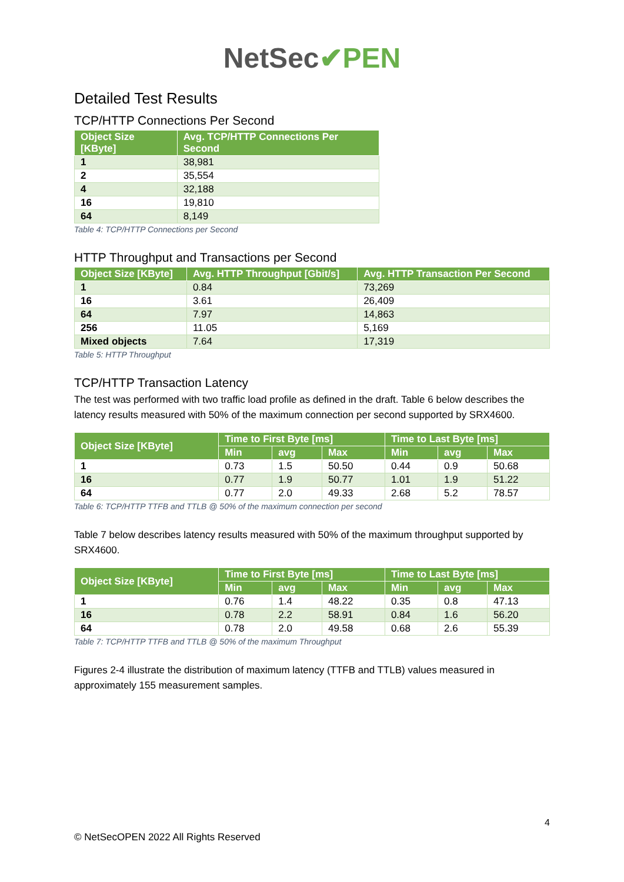NetSec✔PEN
Detailed Test Results
TCP/HTTP Connections Per Second
| Object Size [KByte] | Avg. TCP/HTTP Connections Per Second |
| --- | --- |
| 1 | 38,981 |
| 2 | 35,554 |
| 4 | 32,188 |
| 16 | 19,810 |
| 64 | 8,149 |
Table 4: TCP/HTTP Connections per Second
HTTP Throughput and Transactions per Second
| Object Size [KByte] | Avg. HTTP Throughput [Gbit/s] | Avg. HTTP Transaction Per Second |
| --- | --- | --- |
| 1 | 0.84 | 73,269 |
| 16 | 3.61 | 26,409 |
| 64 | 7.97 | 14,863 |
| 256 | 11.05 | 5,169 |
| Mixed objects | 7.64 | 17,319 |
Table 5: HTTP Throughput
TCP/HTTP Transaction Latency
The test was performed with two traffic load profile as defined in the draft. Table 6 below describes the latency results measured with 50% of the maximum connection per second supported by SRX4600.
| Object Size [KByte] | Time to First Byte [ms] | | | Time to Last Byte [ms] | | |
| --- | --- | --- | --- | --- | --- | --- |
| | Min | avg | Max | Min | avg | Max |
| 1 | 0.73 | 1.5 | 50.50 | 0.44 | 0.9 | 50.68 |
| 16 | 0.77 | 1.9 | 50.77 | 1.01 | 1.9 | 51.22 |
| 64 | 0.77 | 2.0 | 49.33 | 2.68 | 5.2 | 78.57 |
Table 6: TCP/HTTP TTFB and TTLB @ 50% of the maximum connection per second
Table 7 below describes latency results measured with 50% of the maximum throughput supported by SRX4600.
| Object Size [KByte] | Time to First Byte [ms] | | | Time to Last Byte [ms] | | |
| --- | --- | --- | --- | --- | --- | --- |
| | Min | avg | Max | Min | avg | Max |
| 1 | 0.76 | 1.4 | 48.22 | 0.35 | 0.8 | 47.13 |
| 16 | 0.78 | 2.2 | 58.91 | 0.84 | 1.6 | 56.20 |
| 64 | 0.78 | 2.0 | 49.58 | 0.68 | 2.6 | 55.39 |
Table 7: TCP/HTTP TTFB and TTLB @ 50% of the maximum Throughput
Figures 2-4 illustrate the distribution of maximum latency (TTFB and TTLB) values measured in approximately 155 measurement samples.
4
© NetSecOPEN 2022 All Rights Reserved